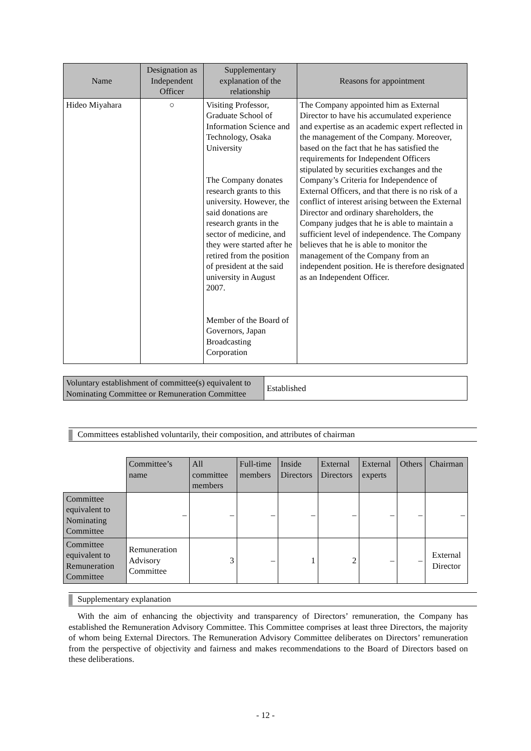| Name | Designation as Independent Officer | Supplementary explanation of the relationship | Reasons for appointment |
| --- | --- | --- | --- |
| Hideo Miyahara | ○ | Visiting Professor, Graduate School of Information Science and Technology, Osaka University The Company donates research grants to this university. However, the said donations are research grants in the sector of medicine, and they were started after he retired from the position of president at the said university in August 2007. Member of the Board of Governors, Japan Broadcasting Corporation | The Company appointed him as External Director to have his accumulated experience and expertise as an academic expert reflected in the management of the Company. Moreover, based on the fact that he has satisfied the requirements for Independent Officers stipulated by securities exchanges and the Company’s Criteria for Independence of External Officers, and that there is no risk of a conflict of interest arising between the External Director and ordinary shareholders, the Company judges that he is able to maintain a sufficient level of independence. The Company believes that he is able to monitor the management of the Company from an independent position. He is therefore designated as an Independent Officer. |
| Voluntary establishment of committee(s) equivalent to Nominating Committee or Remuneration Committee | Established |
Committees established voluntarily, their composition, and attributes of chairman
| | Committee’s name | All committee members | Full-time members | Inside Directors | External Directors | External experts | Others | Chairman |
| Committee equivalent to Nominating Committee | – | – | – | – | – | – | – | – |
| Committee equivalent to Remuneration Committee | Remuneration Advisory Committee | 3 | – | 1 | 2 | – | – | External Director |
Supplementary explanation
With the aim of enhancing the objectivity and transparency of Directors’ remuneration, the Company has established the Remuneration Advisory Committee. This Committee comprises at least three Directors, the majority of whom being External Directors. The Remuneration Advisory Committee deliberates on Directors’ remuneration from the perspective of objectivity and fairness and makes recommendations to the Board of Directors based on these deliberations.
- 12 -